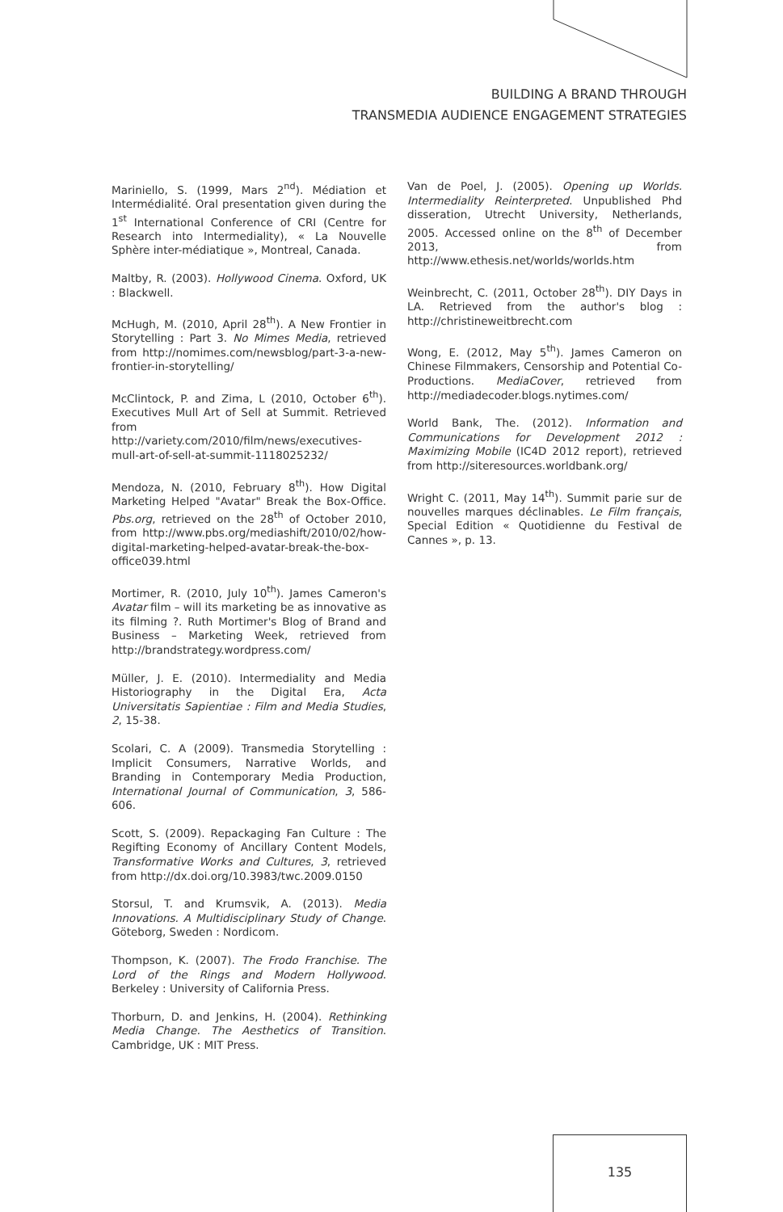BUILDING A BRAND THROUGH
TRANSMEDIA AUDIENCE ENGAGEMENT STRATEGIES
Mariniello, S. (1999, Mars 2<sup>nd</sup>). Médiation et Intermédialité. Oral presentation given during the 1<sup>st</sup> International Conference of CRI (Centre for Research into Intermediality), « La Nouvelle Sphère inter-médiatique », Montreal, Canada.
Maltby, R. (2003). Hollywood Cinema. Oxford, UK : Blackwell.
McHugh, M. (2010, April 28<sup>th</sup>). A New Frontier in Storytelling : Part 3. No Mimes Media, retrieved from http://nomimes.com/newsblog/part-3-a-new-frontier-in-storytelling/
McClintock, P. and Zima, L (2010, October 6<sup>th</sup>). Executives Mull Art of Sell at Summit. Retrieved from http://variety.com/2010/film/news/executives-mull-art-of-sell-at-summit-1118025232/
Mendoza, N. (2010, February 8<sup>th</sup>). How Digital Marketing Helped "Avatar" Break the Box-Office. Pbs.org, retrieved on the 28<sup>th</sup> of October 2010, from http://www.pbs.org/mediashift/2010/02/how-digital-marketing-helped-avatar-break-the-box-office039.html
Mortimer, R. (2010, July 10<sup>th</sup>). James Cameron's Avatar film – will its marketing be as innovative as its filming ?. Ruth Mortimer's Blog of Brand and Business – Marketing Week, retrieved from http://brandstrategy.wordpress.com/
Müller, J. E. (2010). Intermediality and Media Historiography in the Digital Era, Acta Universitatis Sapientiae : Film and Media Studies, 2, 15-38.
Scolari, C. A (2009). Transmedia Storytelling : Implicit Consumers, Narrative Worlds, and Branding in Contemporary Media Production, International Journal of Communication, 3, 586-606.
Scott, S. (2009). Repackaging Fan Culture : The Regifting Economy of Ancillary Content Models, Transformative Works and Cultures, 3, retrieved from http://dx.doi.org/10.3983/twc.2009.0150
Storsul, T. and Krumsvik, A. (2013). Media Innovations. A Multidisciplinary Study of Change. Göteborg, Sweden : Nordicom.
Thompson, K. (2007). The Frodo Franchise. The Lord of the Rings and Modern Hollywood. Berkeley : University of California Press.
Thorburn, D. and Jenkins, H. (2004). Rethinking Media Change. The Aesthetics of Transition. Cambridge, UK : MIT Press.
Van de Poel, J. (2005). Opening up Worlds. Intermediality Reinterpreted. Unpublished Phd disseration, Utrecht University, Netherlands, 2005. Accessed online on the 8<sup>th</sup> of December 2013, from http://www.ethesis.net/worlds/worlds.htm
Weinbrecht, C. (2011, October 28<sup>th</sup>). DIY Days in LA. Retrieved from the author's blog : http://christineweitbrecht.com
Wong, E. (2012, May 5<sup>th</sup>). James Cameron on Chinese Filmmakers, Censorship and Potential Co-Productions. MediaCover, retrieved from http://mediadecoder.blogs.nytimes.com/
World Bank, The. (2012). Information and Communications for Development 2012 : Maximizing Mobile (IC4D 2012 report), retrieved from http://siteresources.worldbank.org/
Wright C. (2011, May 14<sup>th</sup>). Summit parie sur de nouvelles marques déclinables. Le Film français, Special Edition « Quotidienne du Festival de Cannes », p. 13.
135